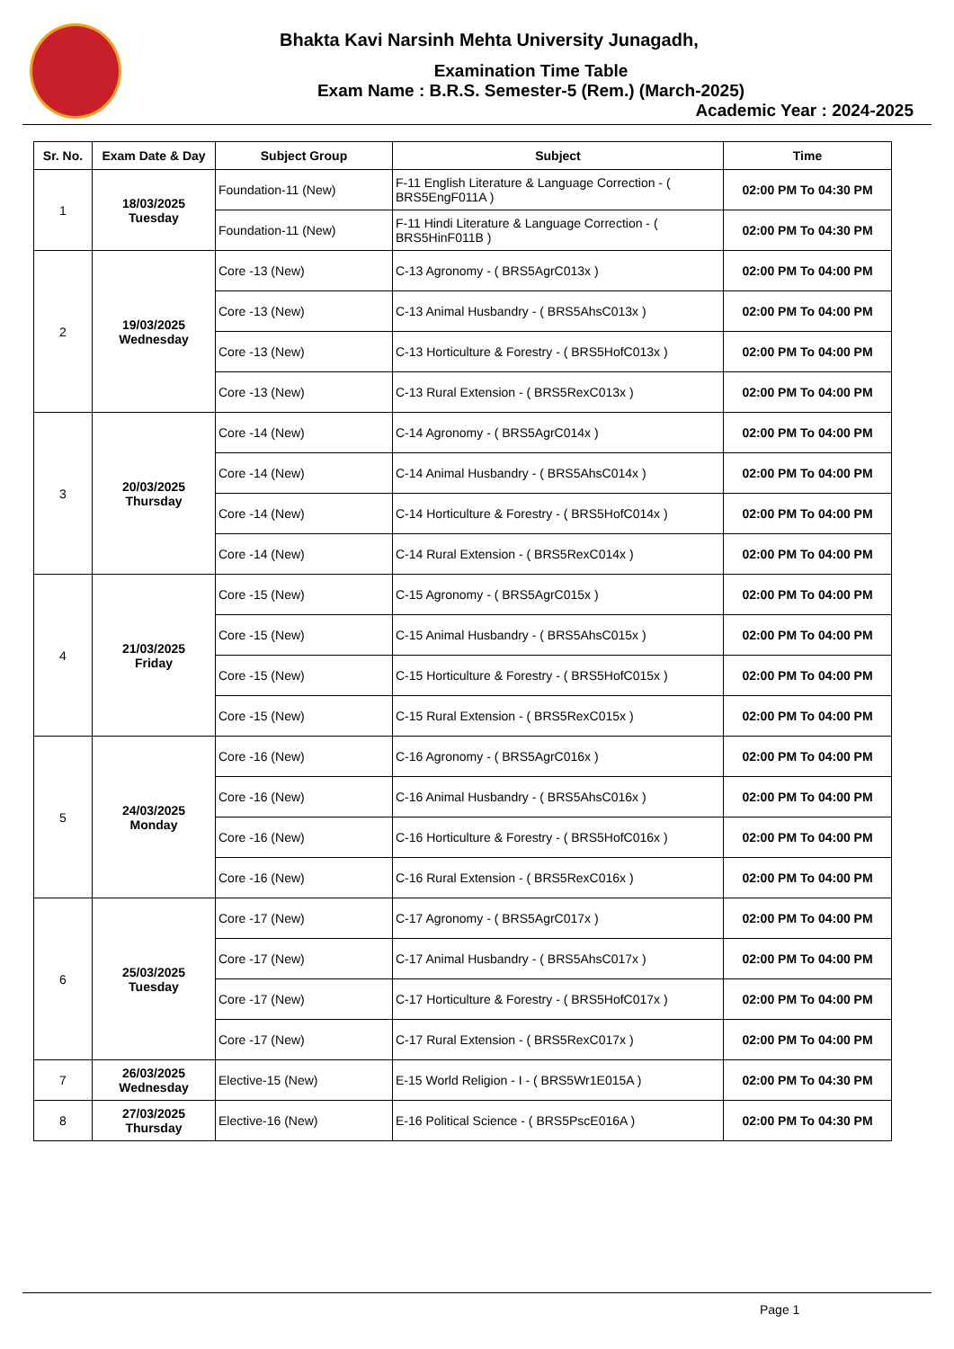Bhakta Kavi Narsinh Mehta University Junagadh,
Examination Time Table
Exam Name : B.R.S. Semester-5 (Rem.) (March-2025)
Academic Year : 2024-2025
| Sr. No. | Exam Date & Day | Subject Group | Subject | Time |
| --- | --- | --- | --- | --- |
| 1 | 18/03/2025 Tuesday | Foundation-11 (New) | F-11 English Literature & Language Correction - ( BRS5EngF011A ) | 02:00 PM To 04:30 PM |
| | | Foundation-11 (New) | F-11 Hindi Literature & Language Correction - ( BRS5HinF011B ) | 02:00 PM To 04:30 PM |
| 2 | 19/03/2025 Wednesday | Core -13 (New) | C-13 Agronomy - ( BRS5AgrC013x ) | 02:00 PM To 04:00 PM |
| | | Core -13 (New) | C-13 Animal Husbandry - ( BRS5AhsC013x ) | 02:00 PM To 04:00 PM |
| | | Core -13 (New) | C-13 Horticulture & Forestry - ( BRS5HofC013x ) | 02:00 PM To 04:00 PM |
| | | Core -13 (New) | C-13 Rural Extension - ( BRS5RexC013x ) | 02:00 PM To 04:00 PM |
| 3 | 20/03/2025 Thursday | Core -14 (New) | C-14 Agronomy - ( BRS5AgrC014x ) | 02:00 PM To 04:00 PM |
| | | Core -14 (New) | C-14 Animal Husbandry - ( BRS5AhsC014x ) | 02:00 PM To 04:00 PM |
| | | Core -14 (New) | C-14 Horticulture & Forestry - ( BRS5HofC014x ) | 02:00 PM To 04:00 PM |
| | | Core -14 (New) | C-14 Rural Extension - ( BRS5RexC014x ) | 02:00 PM To 04:00 PM |
| 4 | 21/03/2025 Friday | Core -15 (New) | C-15 Agronomy - ( BRS5AgrC015x ) | 02:00 PM To 04:00 PM |
| | | Core -15 (New) | C-15 Animal Husbandry - ( BRS5AhsC015x ) | 02:00 PM To 04:00 PM |
| | | Core -15 (New) | C-15 Horticulture & Forestry - ( BRS5HofC015x ) | 02:00 PM To 04:00 PM |
| | | Core -15 (New) | C-15 Rural Extension - ( BRS5RexC015x ) | 02:00 PM To 04:00 PM |
| 5 | 24/03/2025 Monday | Core -16 (New) | C-16 Agronomy - ( BRS5AgrC016x ) | 02:00 PM To 04:00 PM |
| | | Core -16 (New) | C-16 Animal Husbandry - ( BRS5AhsC016x ) | 02:00 PM To 04:00 PM |
| | | Core -16 (New) | C-16 Horticulture & Forestry - ( BRS5HofC016x ) | 02:00 PM To 04:00 PM |
| | | Core -16 (New) | C-16 Rural Extension - ( BRS5RexC016x ) | 02:00 PM To 04:00 PM |
| 6 | 25/03/2025 Tuesday | Core -17 (New) | C-17 Agronomy - ( BRS5AgrC017x ) | 02:00 PM To 04:00 PM |
| | | Core -17 (New) | C-17 Animal Husbandry - ( BRS5AhsC017x ) | 02:00 PM To 04:00 PM |
| | | Core -17 (New) | C-17 Horticulture & Forestry - ( BRS5HofC017x ) | 02:00 PM To 04:00 PM |
| | | Core -17 (New) | C-17 Rural Extension - ( BRS5RexC017x ) | 02:00 PM To 04:00 PM |
| 7 | 26/03/2025 Wednesday | Elective-15 (New) | E-15 World Religion - I - ( BRS5Wr1E015A ) | 02:00 PM To 04:30 PM |
| 8 | 27/03/2025 Thursday | Elective-16 (New) | E-16 Political Science - ( BRS5PscE016A ) | 02:00 PM To 04:30 PM |
Page 1